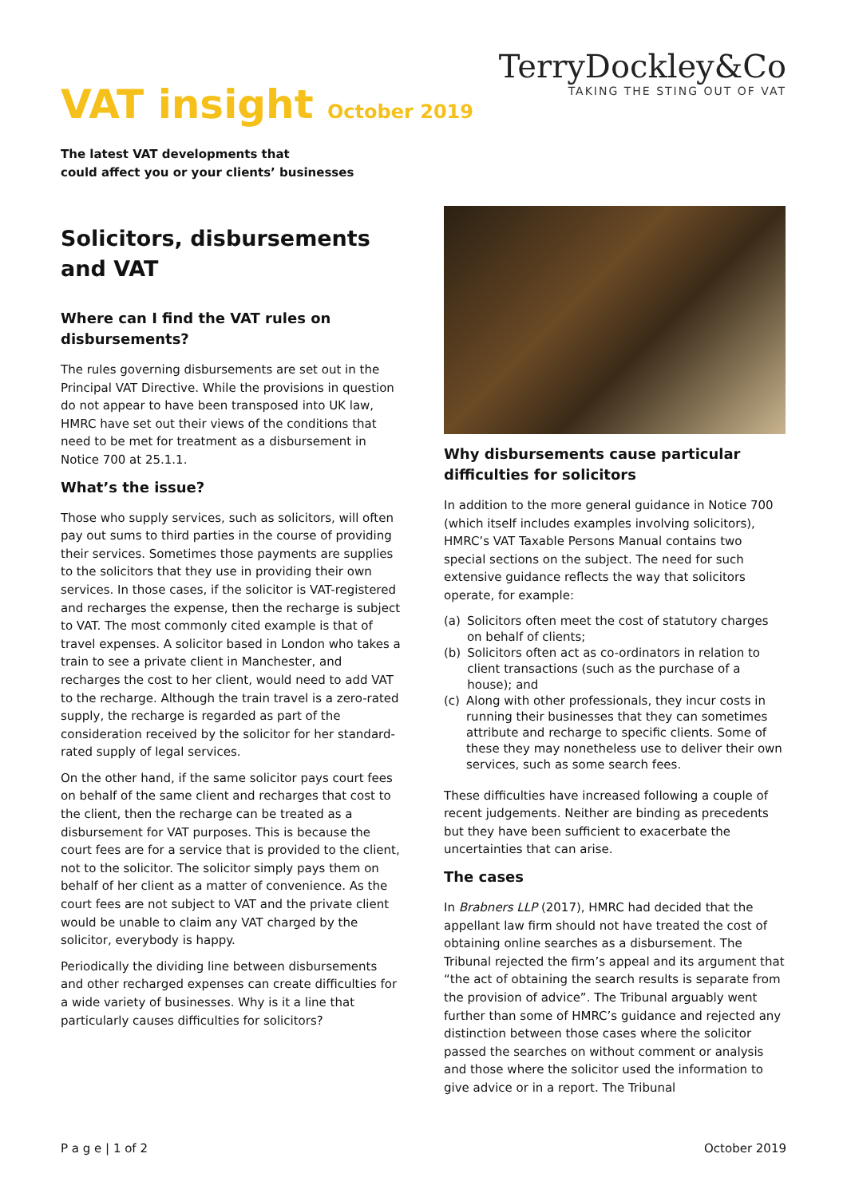VAT insight October 2019
TerryDockley&Co
TAKING THE STING OUT OF VAT
The latest VAT developments that
could affect you or your clients’ businesses
Solicitors, disbursements and VAT
Where can I find the VAT rules on disbursements?
The rules governing disbursements are set out in the Principal VAT Directive. While the provisions in question do not appear to have been transposed into UK law, HMRC have set out their views of the conditions that need to be met for treatment as a disbursement in Notice 700 at 25.1.1.
What’s the issue?
Those who supply services, such as solicitors, will often pay out sums to third parties in the course of providing their services. Sometimes those payments are supplies to the solicitors that they use in providing their own services. In those cases, if the solicitor is VAT-registered and recharges the expense, then the recharge is subject to VAT. The most commonly cited example is that of travel expenses. A solicitor based in London who takes a train to see a private client in Manchester, and recharges the cost to her client, would need to add VAT to the recharge. Although the train travel is a zero-rated supply, the recharge is regarded as part of the consideration received by the solicitor for her standard-rated supply of legal services.
On the other hand, if the same solicitor pays court fees on behalf of the same client and recharges that cost to the client, then the recharge can be treated as a disbursement for VAT purposes. This is because the court fees are for a service that is provided to the client, not to the solicitor. The solicitor simply pays them on behalf of her client as a matter of convenience. As the court fees are not subject to VAT and the private client would be unable to claim any VAT charged by the solicitor, everybody is happy.
Periodically the dividing line between disbursements and other recharged expenses can create difficulties for a wide variety of businesses. Why is it a line that particularly causes difficulties for solicitors?
Why disbursements cause particular difficulties for solicitors
In addition to the more general guidance in Notice 700 (which itself includes examples involving solicitors), HMRC’s VAT Taxable Persons Manual contains two special sections on the subject. The need for such extensive guidance reflects the way that solicitors operate, for example:
(a) Solicitors often meet the cost of statutory charges on behalf of clients;
(b) Solicitors often act as co-ordinators in relation to client transactions (such as the purchase of a house); and
(c) Along with other professionals, they incur costs in running their businesses that they can sometimes attribute and recharge to specific clients. Some of these they may nonetheless use to deliver their own services, such as some search fees.
These difficulties have increased following a couple of recent judgements. Neither are binding as precedents but they have been sufficient to exacerbate the uncertainties that can arise.
The cases
In Brabners LLP (2017), HMRC had decided that the appellant law firm should not have treated the cost of obtaining online searches as a disbursement. The Tribunal rejected the firm’s appeal and its argument that “the act of obtaining the search results is separate from the provision of advice”. The Tribunal arguably went further than some of HMRC’s guidance and rejected any distinction between those cases where the solicitor passed the searches on without comment or analysis and those where the solicitor used the information to give advice or in a report. The Tribunal
P a g e | 1 of 2 October 2019